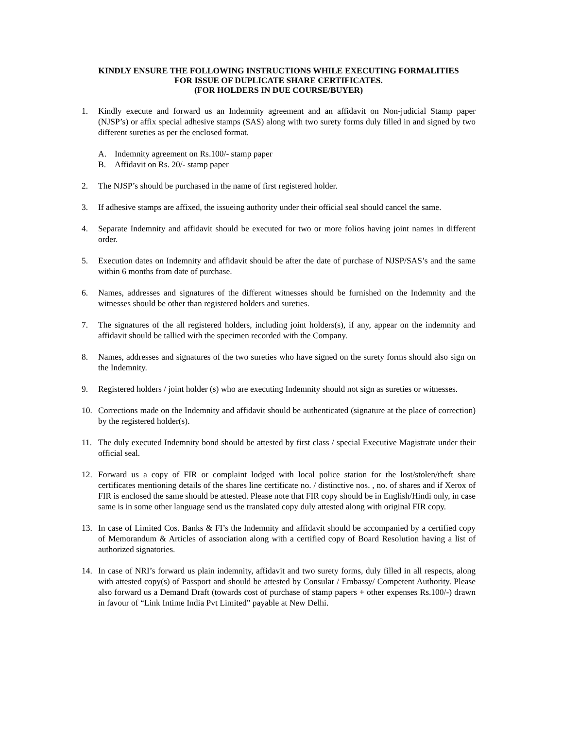KINDLY ENSURE THE FOLLOWING INSTRUCTIONS WHILE EXECUTING FORMALITIES
FOR ISSUE OF DUPLICATE SHARE CERTIFICATES.
(FOR HOLDERS IN DUE COURSE/BUYER)
1. Kindly execute and forward us an Indemnity agreement and an affidavit on Non-judicial Stamp paper (NJSP’s) or affix special adhesive stamps (SAS) along with two surety forms duly filled in and signed by two different sureties as per the enclosed format.
A. Indemnity agreement on Rs.100/- stamp paper
B. Affidavit on Rs. 20/- stamp paper
2. The NJSP’s should be purchased in the name of first registered holder.
3. If adhesive stamps are affixed, the issueing authority under their official seal should cancel the same.
4. Separate Indemnity and affidavit should be executed for two or more folios having joint names in different order.
5. Execution dates on Indemnity and affidavit should be after the date of purchase of NJSP/SAS’s and the same within 6 months from date of purchase.
6. Names, addresses and signatures of the different witnesses should be furnished on the Indemnity and the witnesses should be other than registered holders and sureties.
7. The signatures of the all registered holders, including joint holders(s), if any, appear on the indemnity and affidavit should be tallied with the specimen recorded with the Company.
8. Names, addresses and signatures of the two sureties who have signed on the surety forms should also sign on the Indemnity.
9. Registered holders / joint holder (s) who are executing Indemnity should not sign as sureties or witnesses.
10. Corrections made on the Indemnity and affidavit should be authenticated (signature at the place of correction) by the registered holder(s).
11. The duly executed Indemnity bond should be attested by first class / special Executive Magistrate under their official seal.
12. Forward us a copy of FIR or complaint lodged with local police station for the lost/stolen/theft share certificates mentioning details of the shares line certificate no. / distinctive nos. , no. of shares and if Xerox of FIR is enclosed the same should be attested. Please note that FIR copy should be in English/Hindi only, in case same is in some other language send us the translated copy duly attested along with original FIR copy.
13. In case of Limited Cos. Banks & FI’s the Indemnity and affidavit should be accompanied by a certified copy of Memorandum & Articles of association along with a certified copy of Board Resolution having a list of authorized signatories.
14. In case of NRI’s forward us plain indemnity, affidavit and two surety forms, duly filled in all respects, along with attested copy(s) of Passport and should be attested by Consular / Embassy/ Competent Authority. Please also forward us a Demand Draft (towards cost of purchase of stamp papers + other expenses Rs.100/-) drawn in favour of “Link Intime India Pvt Limited” payable at New Delhi.